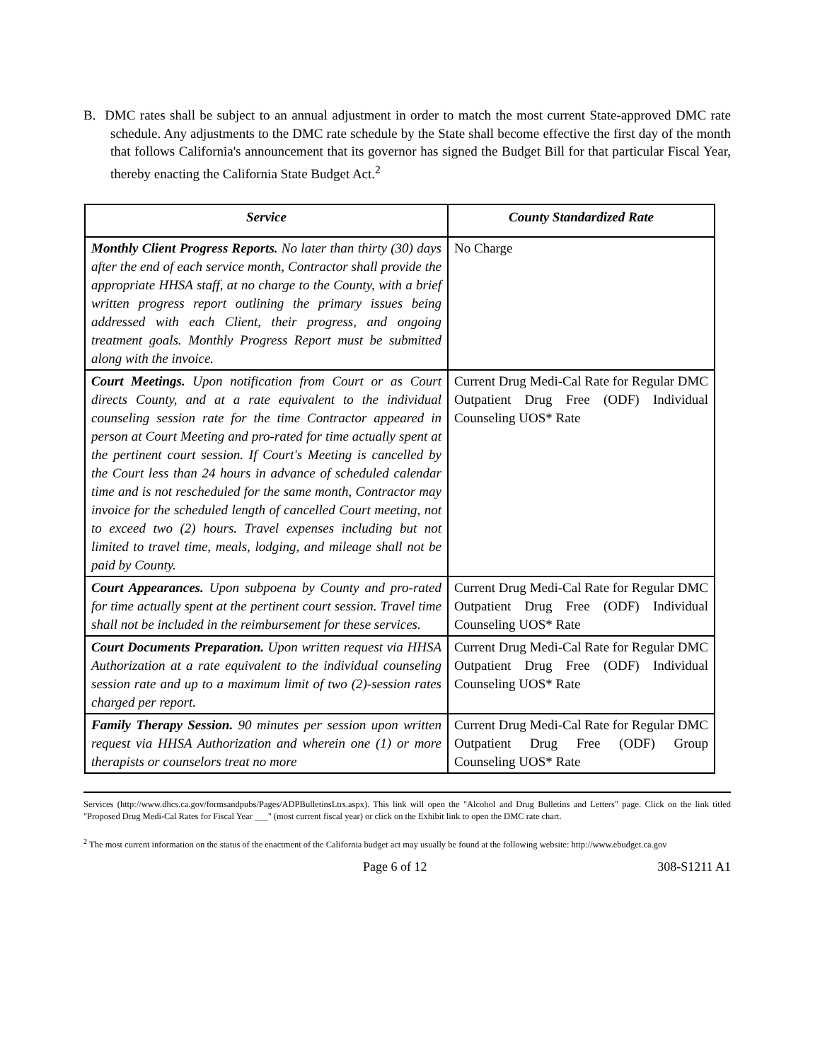B. DMC rates shall be subject to an annual adjustment in order to match the most current State-approved DMC rate schedule. Any adjustments to the DMC rate schedule by the State shall become effective the first day of the month that follows California's announcement that its governor has signed the Budget Bill for that particular Fiscal Year, thereby enacting the California State Budget Act.<sup>2</sup>
| Service | County Standardized Rate |
| --- | --- |
| Monthly Client Progress Reports. No later than thirty (30) days after the end of each service month, Contractor shall provide the appropriate HHSA staff, at no charge to the County, with a brief written progress report outlining the primary issues being addressed with each Client, their progress, and ongoing treatment goals. Monthly Progress Report must be submitted along with the invoice. | No Charge |
| Court Meetings. Upon notification from Court or as Court directs County, and at a rate equivalent to the individual counseling session rate for the time Contractor appeared in person at Court Meeting and pro-rated for time actually spent at the pertinent court session. If Court's Meeting is cancelled by the Court less than 24 hours in advance of scheduled calendar time and is not rescheduled for the same month, Contractor may invoice for the scheduled length of cancelled Court meeting, not to exceed two (2) hours. Travel expenses including but not limited to travel time, meals, lodging, and mileage shall not be paid by County. | Current Drug Medi-Cal Rate for Regular DMC Outpatient Drug Free (ODF) Individual Counseling UOS* Rate |
| Court Appearances. Upon subpoena by County and pro-rated for time actually spent at the pertinent court session. Travel time shall not be included in the reimbursement for these services. | Current Drug Medi-Cal Rate for Regular DMC Outpatient Drug Free (ODF) Individual Counseling UOS* Rate |
| Court Documents Preparation. Upon written request via HHSA Authorization at a rate equivalent to the individual counseling session rate and up to a maximum limit of two (2)-session rates charged per report. | Current Drug Medi-Cal Rate for Regular DMC Outpatient Drug Free (ODF) Individual Counseling UOS* Rate |
| Family Therapy Session. 90 minutes per session upon written request via HHSA Authorization and wherein one (1) or more therapists or counselors treat no more | Current Drug Medi-Cal Rate for Regular DMC Outpatient Drug Free (ODF) Group Counseling UOS* Rate |
Services (http://www.dhcs.ca.gov/formsandpubs/Pages/ADPBulletinsLtrs.aspx). This link will open the "Alcohol and Drug Bulletins and Letters" page. Click on the link titled "Proposed Drug Medi-Cal Rates for Fiscal Year ___" (most current fiscal year) or click on the Exhibit link to open the DMC rate chart.
<sup>2</sup> The most current information on the status of the enactment of the California budget act may usually be found at the following website: http://www.ebudget.ca.gov
Page 6 of 12 308-S1211 A1